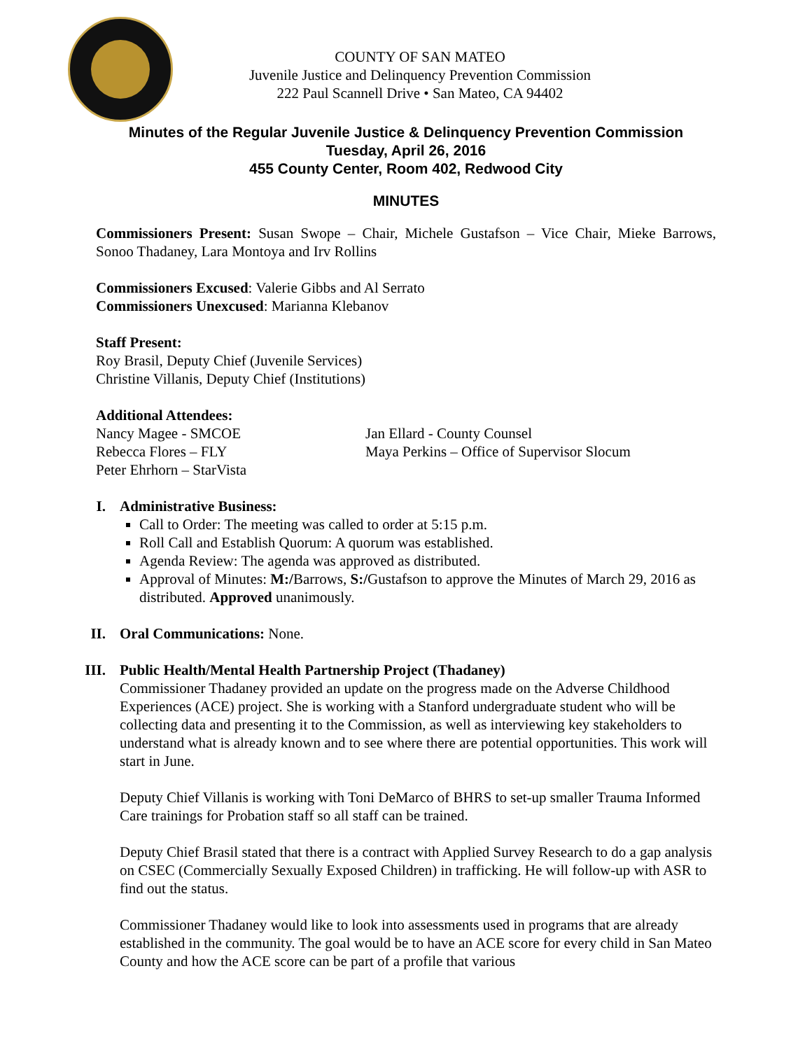COUNTY OF SAN MATEO
Juvenile Justice and Delinquency Prevention Commission
222 Paul Scannell Drive • San Mateo, CA 94402
Minutes of the Regular Juvenile Justice & Delinquency Prevention Commission
Tuesday, April 26, 2016
455 County Center, Room 402, Redwood City
MINUTES
Commissioners Present: Susan Swope – Chair, Michele Gustafson – Vice Chair, Mieke Barrows, Sonoo Thadaney, Lara Montoya and Irv Rollins
Commissioners Excused: Valerie Gibbs and Al Serrato
Commissioners Unexcused: Marianna Klebanov
Staff Present:
Roy Brasil, Deputy Chief (Juvenile Services)
Christine Villanis, Deputy Chief (Institutions)
Additional Attendees:
Nancy Magee - SMCOE
Rebecca Flores – FLY
Peter Ehrhorn – StarVista
Jan Ellard - County Counsel
Maya Perkins – Office of Supervisor Slocum
I. Administrative Business:
Call to Order: The meeting was called to order at 5:15 p.m.
Roll Call and Establish Quorum: A quorum was established.
Agenda Review: The agenda was approved as distributed.
Approval of Minutes: M:/Barrows, S:/Gustafson to approve the Minutes of March 29, 2016 as distributed. Approved unanimously.
II.
Oral Communications: None.
III.
Public Health/Mental Health Partnership Project (Thadaney)
Commissioner Thadaney provided an update on the progress made on the Adverse Childhood Experiences (ACE) project. She is working with a Stanford undergraduate student who will be collecting data and presenting it to the Commission, as well as interviewing key stakeholders to understand what is already known and to see where there are potential opportunities. This work will start in June.
Deputy Chief Villanis is working with Toni DeMarco of BHRS to set-up smaller Trauma Informed Care trainings for Probation staff so all staff can be trained.
Deputy Chief Brasil stated that there is a contract with Applied Survey Research to do a gap analysis on CSEC (Commercially Sexually Exposed Children) in trafficking. He will follow-up with ASR to find out the status.
Commissioner Thadaney would like to look into assessments used in programs that are already established in the community. The goal would be to have an ACE score for every child in San Mateo County and how the ACE score can be part of a profile that various